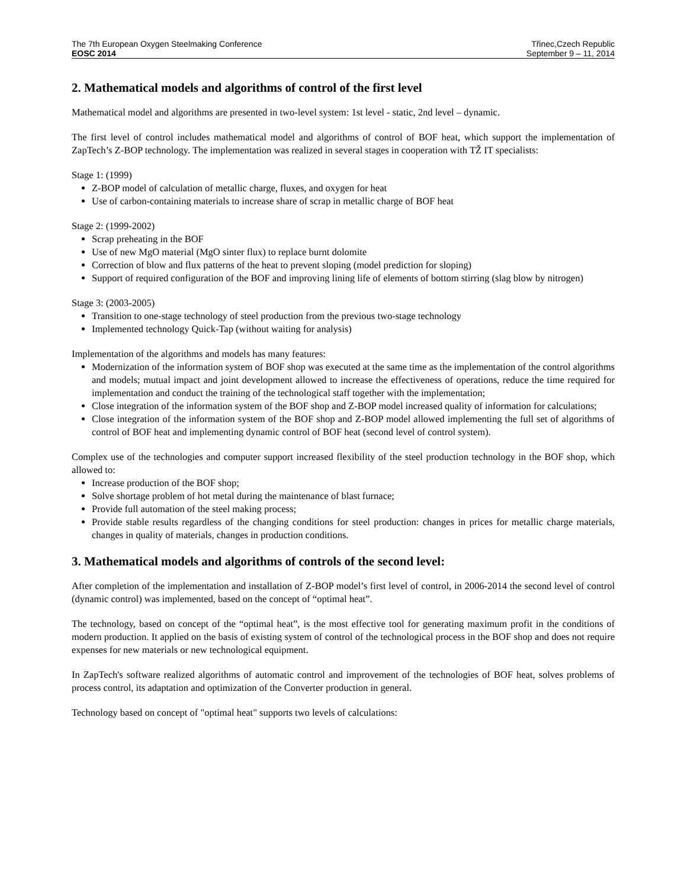The 7th European Oxygen Steelmaking Conference
EOSC 2014
Třinec,Czech Republic
September 9 – 11, 2014
2. Mathematical models and algorithms of control of the first level
Mathematical model and algorithms are presented in two-level system: 1st level - static, 2nd level – dynamic.
The first level of control includes mathematical model and algorithms of control of BOF heat, which support the implementation of ZapTech’s Z-BOP technology. The implementation was realized in several stages in cooperation with TŽ IT specialists:
Stage 1: (1999)
Z-BOP model of calculation of metallic charge, fluxes, and oxygen for heat
Use of carbon-containing materials to increase share of scrap in metallic charge of BOF heat
Stage 2: (1999-2002)
Scrap preheating in the BOF
Use of new MgO material (MgO sinter flux) to replace burnt dolomite
Correction of blow and flux patterns of the heat to prevent sloping (model prediction for sloping)
Support of required configuration of the BOF and improving lining life of elements of bottom stirring (slag blow by nitrogen)
Stage 3: (2003-2005)
Transition to one-stage technology of steel production from the previous two-stage technology
Implemented technology Quick-Tap (without waiting for analysis)
Implementation of the algorithms and models has many features:
Modernization of the information system of BOF shop was executed at the same time as the implementation of the control algorithms and models; mutual impact and joint development allowed to increase the effectiveness of operations, reduce the time required for implementation and conduct the training of the technological staff together with the implementation;
Close integration of the information system of the BOF shop and Z-BOP model increased quality of information for calculations;
Close integration of the information system of the BOF shop and Z-BOP model allowed implementing the full set of algorithms of control of BOF heat and implementing dynamic control of BOF heat (second level of control system).
Complex use of the technologies and computer support increased flexibility of the steel production technology in the BOF shop, which allowed to:
Increase production of the BOF shop;
Solve shortage problem of hot metal during the maintenance of blast furnace;
Provide full automation of the steel making process;
Provide stable results regardless of the changing conditions for steel production: changes in prices for metallic charge materials, changes in quality of materials, changes in production conditions.
3. Mathematical models and algorithms of controls of the second level:
After completion of the implementation and installation of Z-BOP model’s first level of control, in 2006-2014 the second level of control (dynamic control) was implemented, based on the concept of “optimal heat”.
The technology, based on concept of the “optimal heat”, is the most effective tool for generating maximum profit in the conditions of modern production. It applied on the basis of existing system of control of the technological process in the BOF shop and does not require expenses for new materials or new technological equipment.
In ZapTech's software realized algorithms of automatic control and improvement of the technologies of BOF heat, solves problems of process control, its adaptation and optimization of the Converter production in general.
Technology based on concept of "optimal heat" supports two levels of calculations: